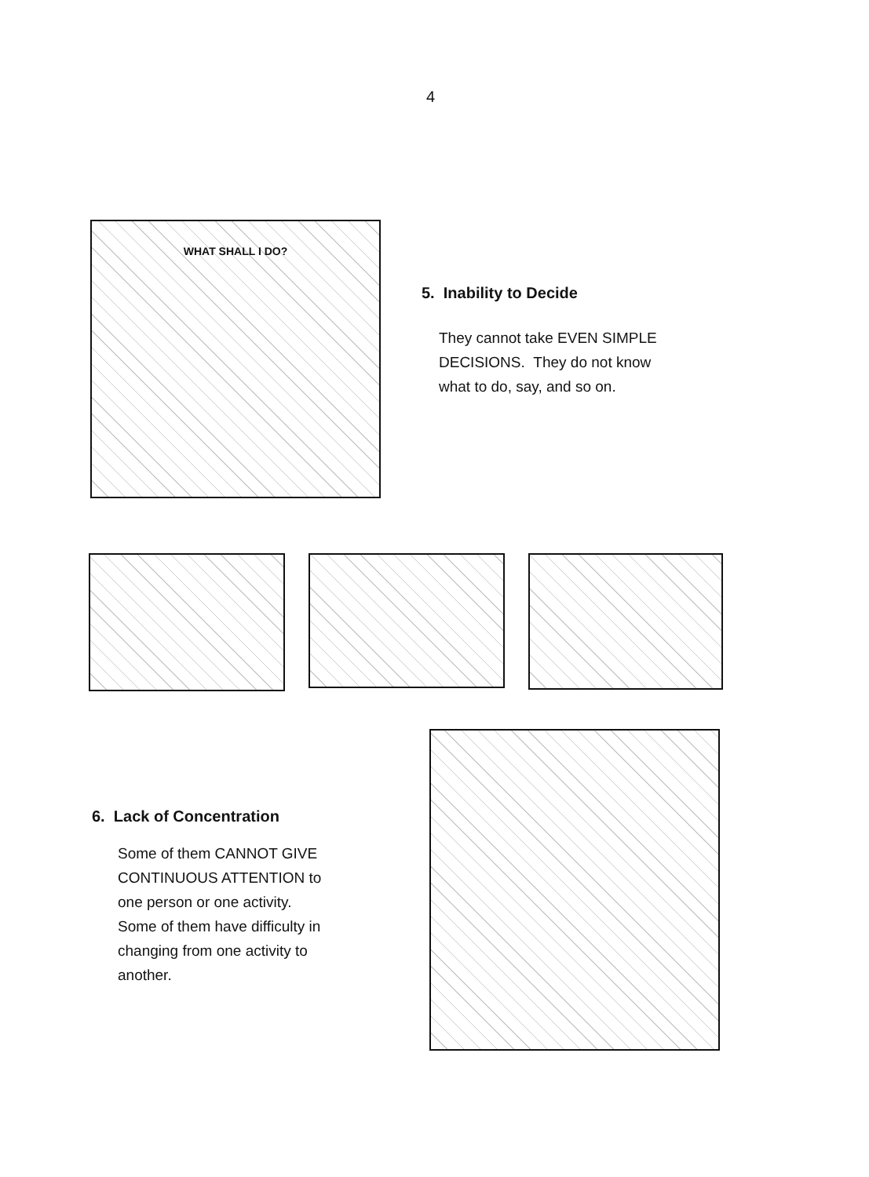4
WHAT SHALL I DO?
5. Inability to Decide
They cannot take EVEN SIMPLE
DECISIONS. They do not know
what to do, say, and so on.
6. Lack of Concentration
Some of them CANNOT GIVE
CONTINUOUS ATTENTION to
one person or one activity.
Some of them have difficulty in
changing from one activity to
another.